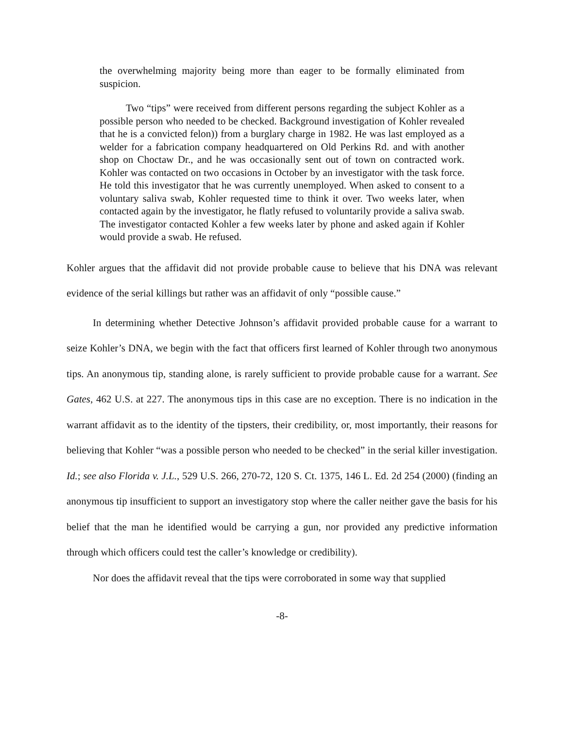the overwhelming majority being more than eager to be formally eliminated from suspicion.
Two “tips” were received from different persons regarding the subject Kohler as a possible person who needed to be checked. Background investigation of Kohler revealed that he is a convicted felon)) from a burglary charge in 1982. He was last employed as a welder for a fabrication company headquartered on Old Perkins Rd. and with another shop on Choctaw Dr., and he was occasionally sent out of town on contracted work. Kohler was contacted on two occasions in October by an investigator with the task force. He told this investigator that he was currently unemployed. When asked to consent to a voluntary saliva swab, Kohler requested time to think it over. Two weeks later, when contacted again by the investigator, he flatly refused to voluntarily provide a saliva swab. The investigator contacted Kohler a few weeks later by phone and asked again if Kohler would provide a swab. He refused.
Kohler argues that the affidavit did not provide probable cause to believe that his DNA was relevant evidence of the serial killings but rather was an affidavit of only “possible cause.”
In determining whether Detective Johnson’s affidavit provided probable cause for a warrant to seize Kohler’s DNA, we begin with the fact that officers first learned of Kohler through two anonymous tips. An anonymous tip, standing alone, is rarely sufficient to provide probable cause for a warrant. See Gates, 462 U.S. at 227. The anonymous tips in this case are no exception. There is no indication in the warrant affidavit as to the identity of the tipsters, their credibility, or, most importantly, their reasons for believing that Kohler “was a possible person who needed to be checked” in the serial killer investigation. Id.; see also Florida v. J.L., 529 U.S. 266, 270-72, 120 S. Ct. 1375, 146 L. Ed. 2d 254 (2000) (finding an anonymous tip insufficient to support an investigatory stop where the caller neither gave the basis for his belief that the man he identified would be carrying a gun, nor provided any predictive information through which officers could test the caller’s knowledge or credibility).
Nor does the affidavit reveal that the tips were corroborated in some way that supplied
-8-